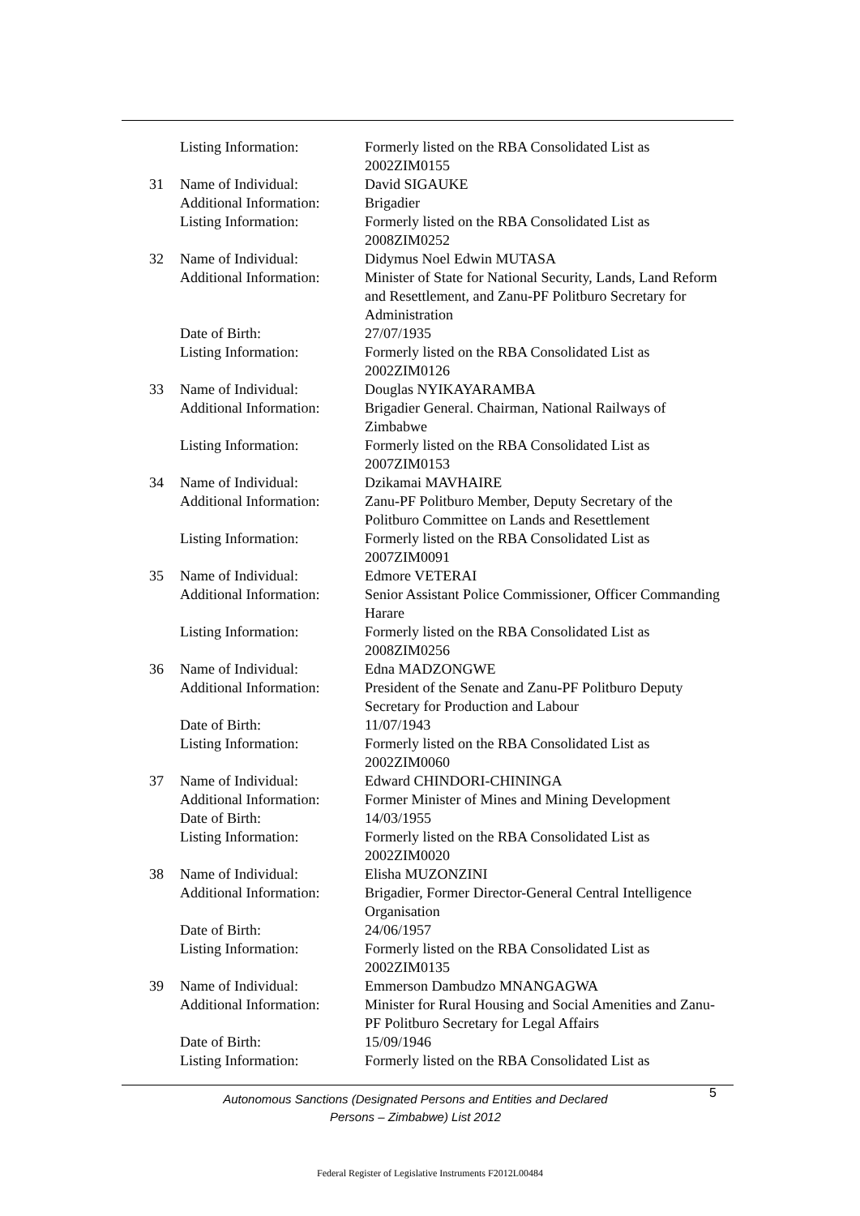| | Listing Information: | Formerly listed on the RBA Consolidated List as 2002ZIM0155 |
| 31 | Name of Individual: | David SIGAUKE |
| | Additional Information: | Brigadier |
| | Listing Information: | Formerly listed on the RBA Consolidated List as 2008ZIM0252 |
| 32 | Name of Individual: | Didymus Noel Edwin MUTASA |
| | Additional Information: | Minister of State for National Security, Lands, Land Reform and Resettlement, and Zanu-PF Politburo Secretary for Administration |
| | Date of Birth: | 27/07/1935 |
| | Listing Information: | Formerly listed on the RBA Consolidated List as 2002ZIM0126 |
| 33 | Name of Individual: | Douglas NYIKAYARAMBA |
| | Additional Information: | Brigadier General. Chairman, National Railways of Zimbabwe |
| | Listing Information: | Formerly listed on the RBA Consolidated List as 2007ZIM0153 |
| 34 | Name of Individual: | Dzikamai MAVHAIRE |
| | Additional Information: | Zanu-PF Politburo Member, Deputy Secretary of the Politburo Committee on Lands and Resettlement |
| | Listing Information: | Formerly listed on the RBA Consolidated List as 2007ZIM0091 |
| 35 | Name of Individual: | Edmore VETERAI |
| | Additional Information: | Senior Assistant Police Commissioner, Officer Commanding Harare |
| | Listing Information: | Formerly listed on the RBA Consolidated List as 2008ZIM0256 |
| 36 | Name of Individual: | Edna MADZONGWE |
| | Additional Information: | President of the Senate and Zanu-PF Politburo Deputy Secretary for Production and Labour |
| | Date of Birth: | 11/07/1943 |
| | Listing Information: | Formerly listed on the RBA Consolidated List as 2002ZIM0060 |
| 37 | Name of Individual: | Edward CHINDORI-CHININGA |
| | Additional Information: | Former Minister of Mines and Mining Development |
| | Date of Birth: | 14/03/1955 |
| | Listing Information: | Formerly listed on the RBA Consolidated List as 2002ZIM0020 |
| 38 | Name of Individual: | Elisha MUZONZINI |
| | Additional Information: | Brigadier, Former Director-General Central Intelligence Organisation |
| | Date of Birth: | 24/06/1957 |
| | Listing Information: | Formerly listed on the RBA Consolidated List as 2002ZIM0135 |
| 39 | Name of Individual: | Emmerson Dambudzo MNANGAGWA |
| | Additional Information: | Minister for Rural Housing and Social Amenities and Zanu-PF Politburo Secretary for Legal Affairs |
| | Date of Birth: | 15/09/1946 |
| | Listing Information: | Formerly listed on the RBA Consolidated List as |
Autonomous Sanctions (Designated Persons and Entities and Declared
Persons – Zimbabwe) List 2012
5
Federal Register of Legislative Instruments F2012L00484